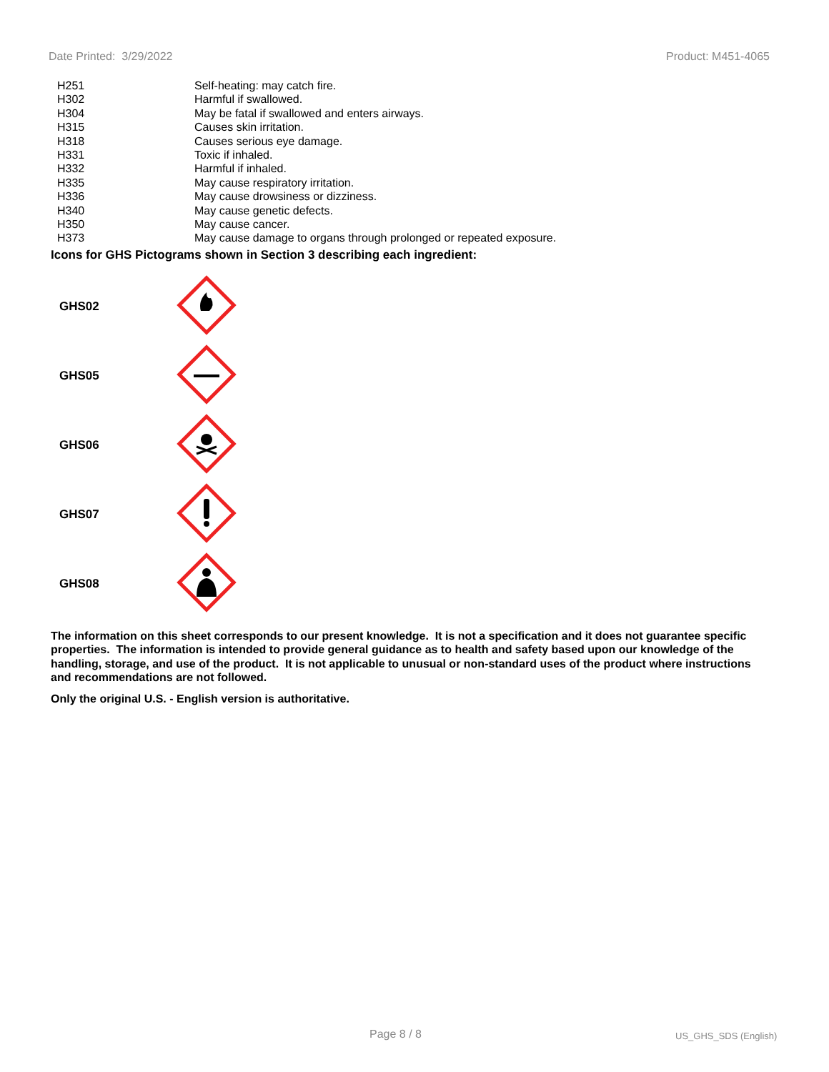Date Printed: 3/29/2022 Product: M451-4065
| H251 | Self-heating: may catch fire. |
| H302 | Harmful if swallowed. |
| H304 | May be fatal if swallowed and enters airways. |
| H315 | Causes skin irritation. |
| H318 | Causes serious eye damage. |
| H331 | Toxic if inhaled. |
| H332 | Harmful if inhaled. |
| H335 | May cause respiratory irritation. |
| H336 | May cause drowsiness or dizziness. |
| H340 | May cause genetic defects. |
| H350 | May cause cancer. |
| H373 | May cause damage to organs through prolonged or repeated exposure. |
Icons for GHS Pictograms shown in Section 3 describing each ingredient:
| GHS02 | |
| GHS05 | |
| GHS06 | |
| GHS07 | |
| GHS08 | |
The information on this sheet corresponds to our present knowledge. It is not a specification and it does not guarantee specific properties. The information is intended to provide general guidance as to health and safety based upon our knowledge of the handling, storage, and use of the product. It is not applicable to unusual or non-standard uses of the product where instructions and recommendations are not followed.
Only the original U.S. - English version is authoritative.
Page 8 / 8 US_GHS_SDS (English)